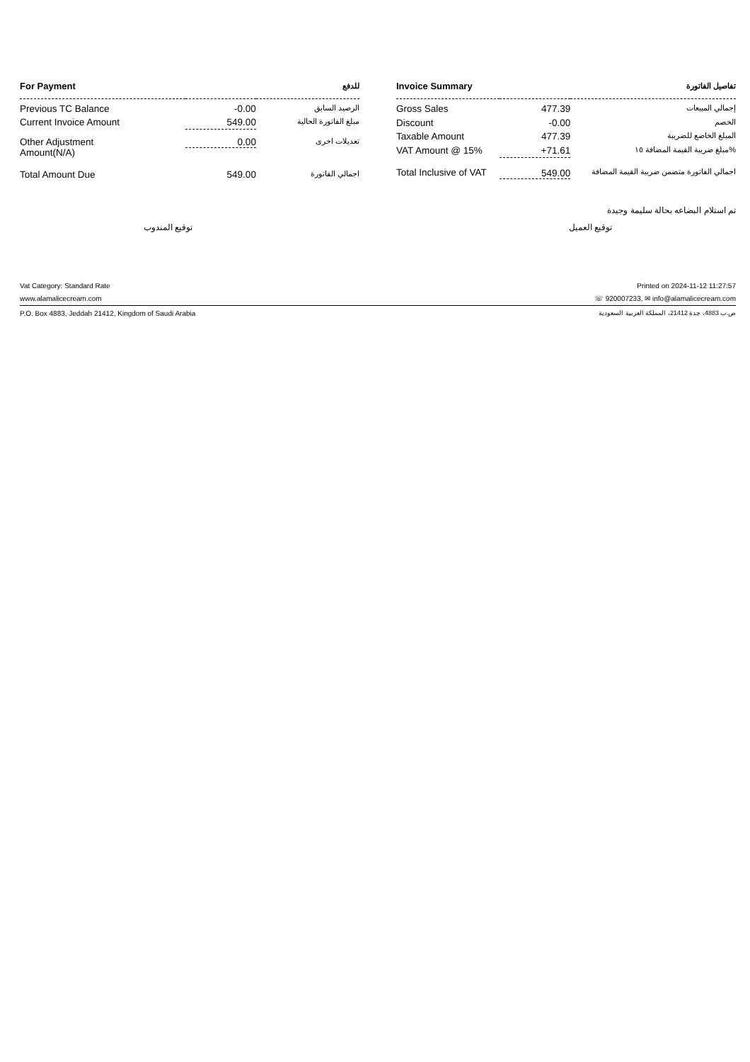| For Payment | | للدفع |
| --- | --- | --- |
| Previous TC Balance | -0.00 | الرصيد السابق |
| Current Invoice Amount | 549.00 | مبلغ الفاتورة الحالية |
| Other Adjustment Amount(N/A) | 0.00 | تعديلات اخرى |
| Total Amount Due | 549.00 | اجمالي الفاتورة |
| Invoice Summary | | تفاصيل الفاتورة |
| --- | --- | --- |
| Gross Sales | 477.39 | إجمالي المبيعات |
| Discount | -0.00 | الخصم |
| Taxable Amount | 477.39 | المبلغ الخاضع للضريبة |
| VAT Amount @ 15% | +71.61 | مبلغ ضريبة القيمة المضافة ١٥% |
| Total Inclusive of VAT | 549.00 | اجمالي الفاتورة متضمن ضريبة القيمة المضافة |
تم استلام البضاعه بحالة سليمة وجيدة
توقيع المندوب توقيع العميل
Vat Category: Standard Rate Printed on 2024-11-12 11:27:57
www.alamalicecream.com ☏ 920007233, ✉ info@alamalicecream.com
P.O. Box 4883, Jeddah 21412, Kingdom of Saudi Arabia ص.ب 4883، جدة 21412، المملكة العربية السعودية